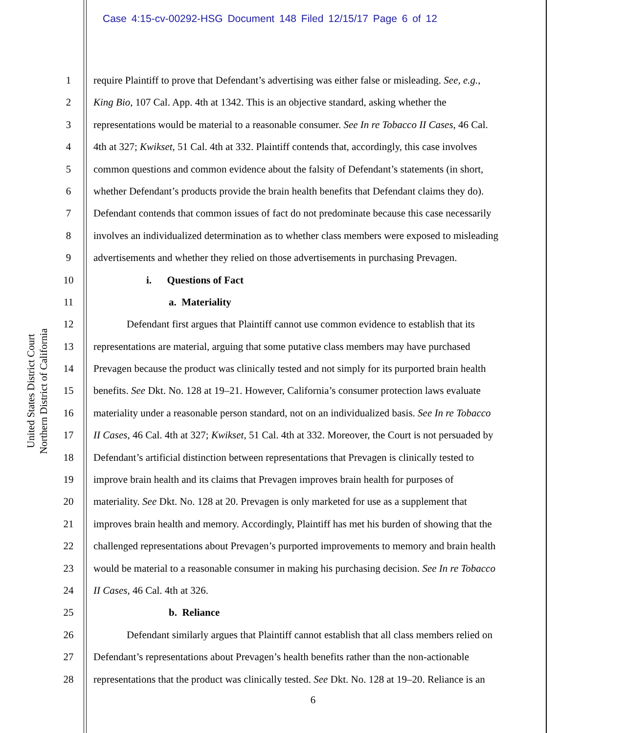Case 4:15-cv-00292-HSG Document 148 Filed 12/15/17 Page 6 of 12
United States District Court
Northern District of California
1 require Plaintiff to prove that Defendant’s advertising was either false or misleading. See, e.g.,
2 King Bio, 107 Cal. App. 4th at 1342. This is an objective standard, asking whether the
3 representations would be material to a reasonable consumer. See In re Tobacco II Cases, 46 Cal.
4 4th at 327; Kwikset, 51 Cal. 4th at 332. Plaintiff contends that, accordingly, this case involves
5 common questions and common evidence about the falsity of Defendant’s statements (in short,
6 whether Defendant’s products provide the brain health benefits that Defendant claims they do).
7 Defendant contends that common issues of fact do not predominate because this case necessarily
8 involves an individualized determination as to whether class members were exposed to misleading
9 advertisements and whether they relied on those advertisements in purchasing Prevagen.
10 i. Questions of Fact
11 a. Materiality
12 Defendant first argues that Plaintiff cannot use common evidence to establish that its
13 representations are material, arguing that some putative class members may have purchased
14 Prevagen because the product was clinically tested and not simply for its purported brain health
15 benefits. See Dkt. No. 128 at 19–21. However, California’s consumer protection laws evaluate
16 materiality under a reasonable person standard, not on an individualized basis. See In re Tobacco
17 II Cases, 46 Cal. 4th at 327; Kwikset, 51 Cal. 4th at 332. Moreover, the Court is not persuaded by
18 Defendant’s artificial distinction between representations that Prevagen is clinically tested to
19 improve brain health and its claims that Prevagen improves brain health for purposes of
20 materiality. See Dkt. No. 128 at 20. Prevagen is only marketed for use as a supplement that
21 improves brain health and memory. Accordingly, Plaintiff has met his burden of showing that the
22 challenged representations about Prevagen’s purported improvements to memory and brain health
23 would be material to a reasonable consumer in making his purchasing decision. See In re Tobacco
24 II Cases, 46 Cal. 4th at 326.
25 b. Reliance
26 Defendant similarly argues that Plaintiff cannot establish that all class members relied on
27 Defendant’s representations about Prevagen’s health benefits rather than the non-actionable
28 representations that the product was clinically tested. See Dkt. No. 128 at 19–20. Reliance is an
6